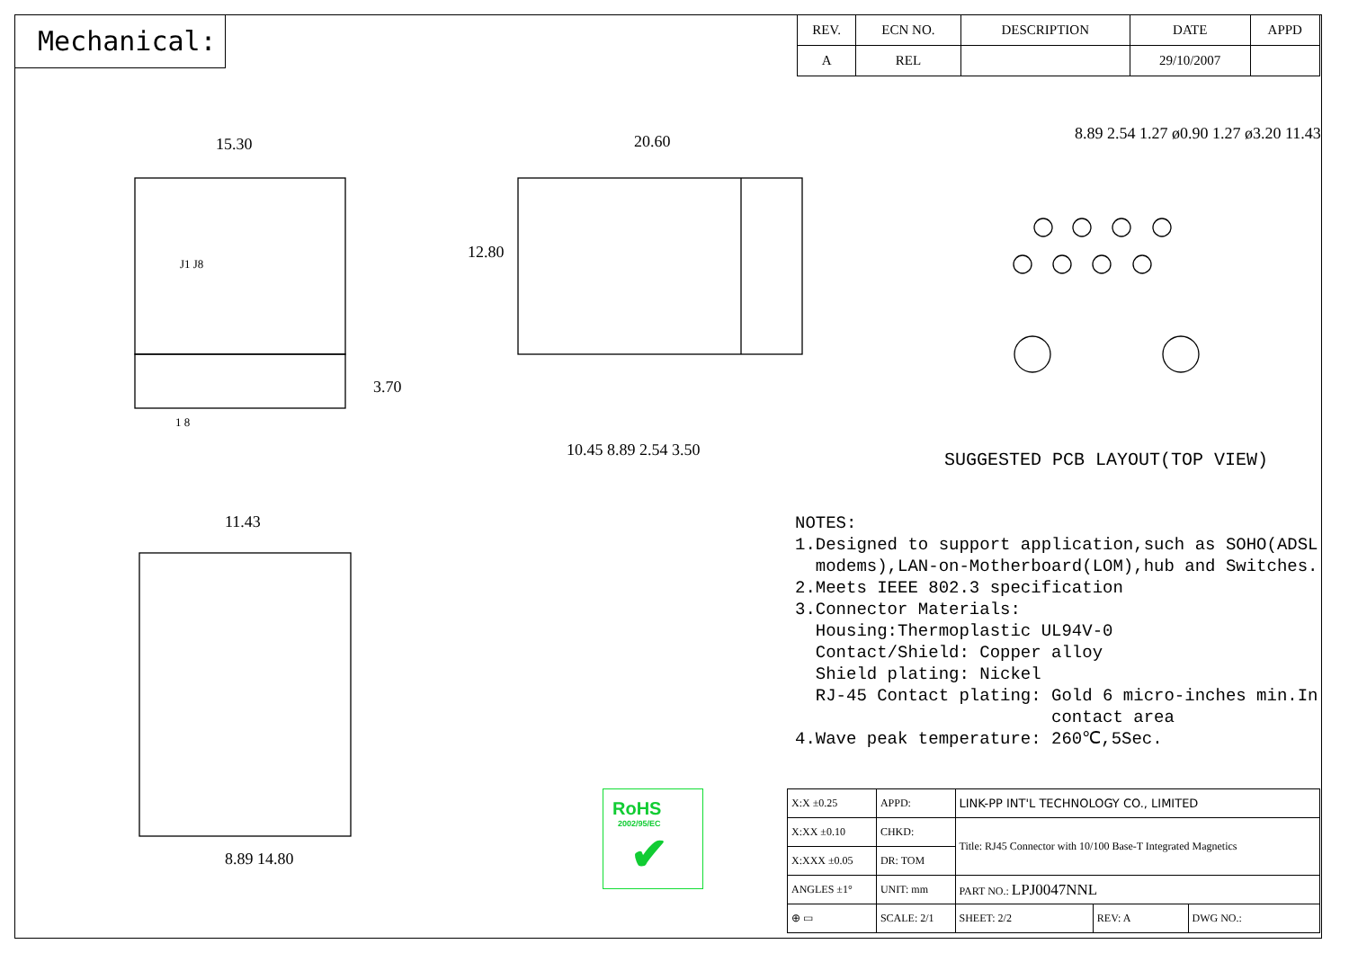Mechanical:
| REV. | ECN NO. | DESCRIPTION | DATE | APPD |
| --- | --- | --- | --- | --- |
| A | REL | | 29/10/2007 | |
15.30 20.60
8.89 2.54 1.27 ø0.90 1.27 ø3.20 11.43
12.80
J1 J8
1 8
3.70
10.45 8.89 2.54 3.50
11.43
8.89 14.80
SUGGESTED PCB LAYOUT(TOP VIEW)
NOTES: 1.Designed to support application,such as SOHO(ADSL modems),LAN-on-Motherboard(LOM),hub and Switches. 2.Meets IEEE 802.3 specification 3.Connector Materials: Housing:Thermoplastic UL94V-0 Contact/Shield: Copper alloy Shield plating: Nickel RJ-45 Contact plating: Gold 6 micro-inches min.In contact area 4.Wave peak temperature: 260℃,5Sec.
RoHS
2002/95/EC
✔
| X:X ±0.25 | APPD: | LINK-PP INT'L TECHNOLOGY CO., LIMITED | | |
| X:XX ±0.10 | CHKD: | Title: RJ45 Connector with 10/100 Base-T Integrated Magnetics | | |
| X:XXX ±0.05 | DR: TOM | | | |
| ANGLES ±1° | UNIT: mm | PART NO.: LPJ0047NNL | | |
| ⊕ ▭ | SCALE: 2/1 | SHEET: 2/2 | REV: A | DWG NO.: |